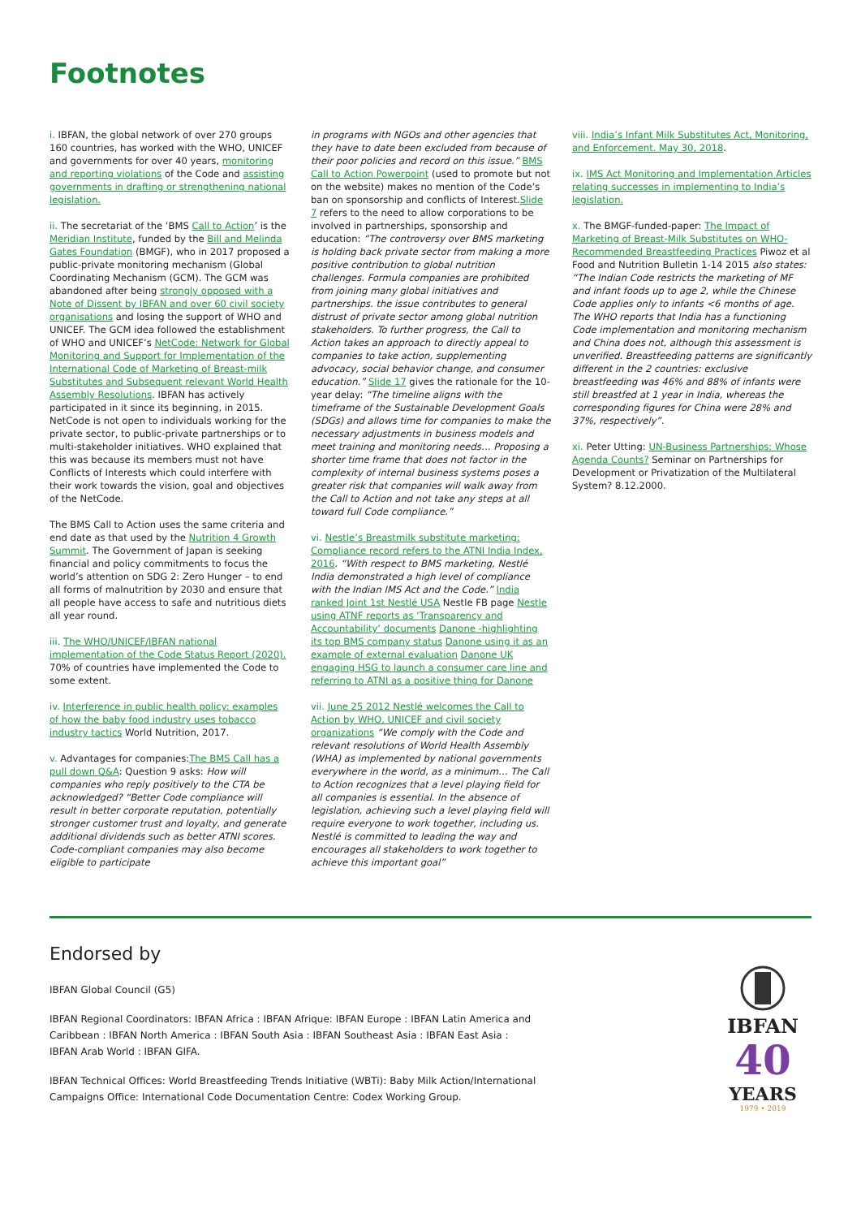Footnotes
i. IBFAN, the global network of over 270 groups 160 countries, has worked with the WHO, UNICEF and governments for over 40 years, monitoring and reporting violations of the Code and assisting governments in drafting or strengthening national legislation.
ii. The secretariat of the ‘BMS Call to Action’ is the Meridian Institute, funded by the Bill and Melinda Gates Foundation (BMGF), who in 2017 proposed a public-private monitoring mechanism (Global Coordinating Mechanism (GCM). The GCM was abandoned after being strongly opposed with a Note of Dissent by IBFAN and over 60 civil society organisations and losing the support of WHO and UNICEF. The GCM idea followed the establishment of WHO and UNICEF’s NetCode: Network for Global Monitoring and Support for Implementation of the International Code of Marketing of Breast-milk Substitutes and Subsequent relevant World Health Assembly Resolutions. IBFAN has actively participated in it since its beginning, in 2015. NetCode is not open to individuals working for the private sector, to public-private partnerships or to multi-stakeholder initiatives. WHO explained that this was because its members must not have Conflicts of Interests which could interfere with their work towards the vision, goal and objectives of the NetCode.
The BMS Call to Action uses the same criteria and end date as that used by the Nutrition 4 Growth Summit. The Government of Japan is seeking financial and policy commitments to focus the world’s attention on SDG 2: Zero Hunger – to end all forms of malnutrition by 2030 and ensure that all people have access to safe and nutritious diets all year round.
iii. The WHO/UNICEF/IBFAN national implementation of the Code Status Report (2020). 70% of countries have implemented the Code to some extent.
iv. Interference in public health policy: examples of how the baby food industry uses tobacco industry tactics World Nutrition, 2017.
v. Advantages for companies:The BMS Call has a pull down Q&A: Question 9 asks: How will companies who reply positively to the CTA be acknowledged? “Better Code compliance will result in better corporate reputation, potentially stronger customer trust and loyalty, and generate additional dividends such as better ATNI scores. Code-compliant companies may also become eligible to participate
in programs with NGOs and other agencies that they have to date been excluded from because of their poor policies and record on this issue.” BMS Call to Action Powerpoint (used to promote but not on the website) makes no mention of the Code’s ban on sponsorship and conflicts of Interest.Slide 7 refers to the need to allow corporations to be involved in partnerships, sponsorship and education: “The controversy over BMS marketing is holding back private sector from making a more positive contribution to global nutrition challenges. Formula companies are prohibited from joining many global initiatives and partnerships. the issue contributes to general distrust of private sector among global nutrition stakeholders. To further progress, the Call to Action takes an approach to directly appeal to companies to take action, supplementing advocacy, social behavior change, and consumer education.” Slide 17 gives the rationale for the 10-year delay: “The timeline aligns with the timeframe of the Sustainable Development Goals (SDGs) and allows time for companies to make the necessary adjustments in business models and meet training and monitoring needs… Proposing a shorter time frame that does not factor in the complexity of internal business systems poses a greater risk that companies will walk away from the Call to Action and not take any steps at all toward full Code compliance.”
vi. Nestle’s Breastmilk substitute marketing: Compliance record refers to the ATNI India Index, 2016. “With respect to BMS marketing, Nestlé India demonstrated a high level of compliance with the Indian IMS Act and the Code.” India ranked Joint 1st Nestlé USA Nestle FB page Nestle using ATNF reports as ‘Transparency and Accountability’ documents Danone -highlighting its top BMS company status Danone using it as an example of external evaluation Danone UK engaging HSG to launch a consumer care line and referring to ATNI as a positive thing for Danone
vii. June 25 2012 Nestlé welcomes the Call to Action by WHO, UNICEF and civil society organizations “We comply with the Code and relevant resolutions of World Health Assembly (WHA) as implemented by national governments everywhere in the world, as a minimum… The Call to Action recognizes that a level playing field for all companies is essential. In the absence of legislation, achieving such a level playing field will require everyone to work together, including us. Nestlé is committed to leading the way and encourages all stakeholders to work together to achieve this important goal”
viii. India’s Infant Milk Substitutes Act, Monitoring, and Enforcement. May 30, 2018.
ix. IMS Act Monitoring and Implementation Articles relating successes in implementing to India’s legislation.
x. The BMGF-funded-paper: The Impact of Marketing of Breast-Milk Substitutes on WHO-Recommended Breastfeeding Practices Piwoz et al Food and Nutrition Bulletin 1-14 2015 also states: “The Indian Code restricts the marketing of MF and infant foods up to age 2, while the Chinese Code applies only to infants <6 months of age. The WHO reports that India has a functioning Code implementation and monitoring mechanism and China does not, although this assessment is unverified. Breastfeeding patterns are significantly different in the 2 countries: exclusive breastfeeding was 46% and 88% of infants were still breastfed at 1 year in India, whereas the corresponding figures for China were 28% and 37%, respectively”.
xi. Peter Utting: UN-Business Partnerships: Whose Agenda Counts? Seminar on Partnerships for Development or Privatization of the Multilateral System? 8.12.2000.
Endorsed by
IBFAN Global Council (G5)
IBFAN Regional Coordinators: IBFAN Africa : IBFAN Afrique: IBFAN Europe : IBFAN Latin America and Caribbean : IBFAN North America : IBFAN South Asia : IBFAN Southeast Asia : IBFAN East Asia : IBFAN Arab World : IBFAN GIFA.
IBFAN Technical Offices: World Breastfeeding Trends Initiative (WBTi): Baby Milk Action/International Campaigns Office: International Code Documentation Centre: Codex Working Group.
IBFAN
40
YEARS
1979 • 2019